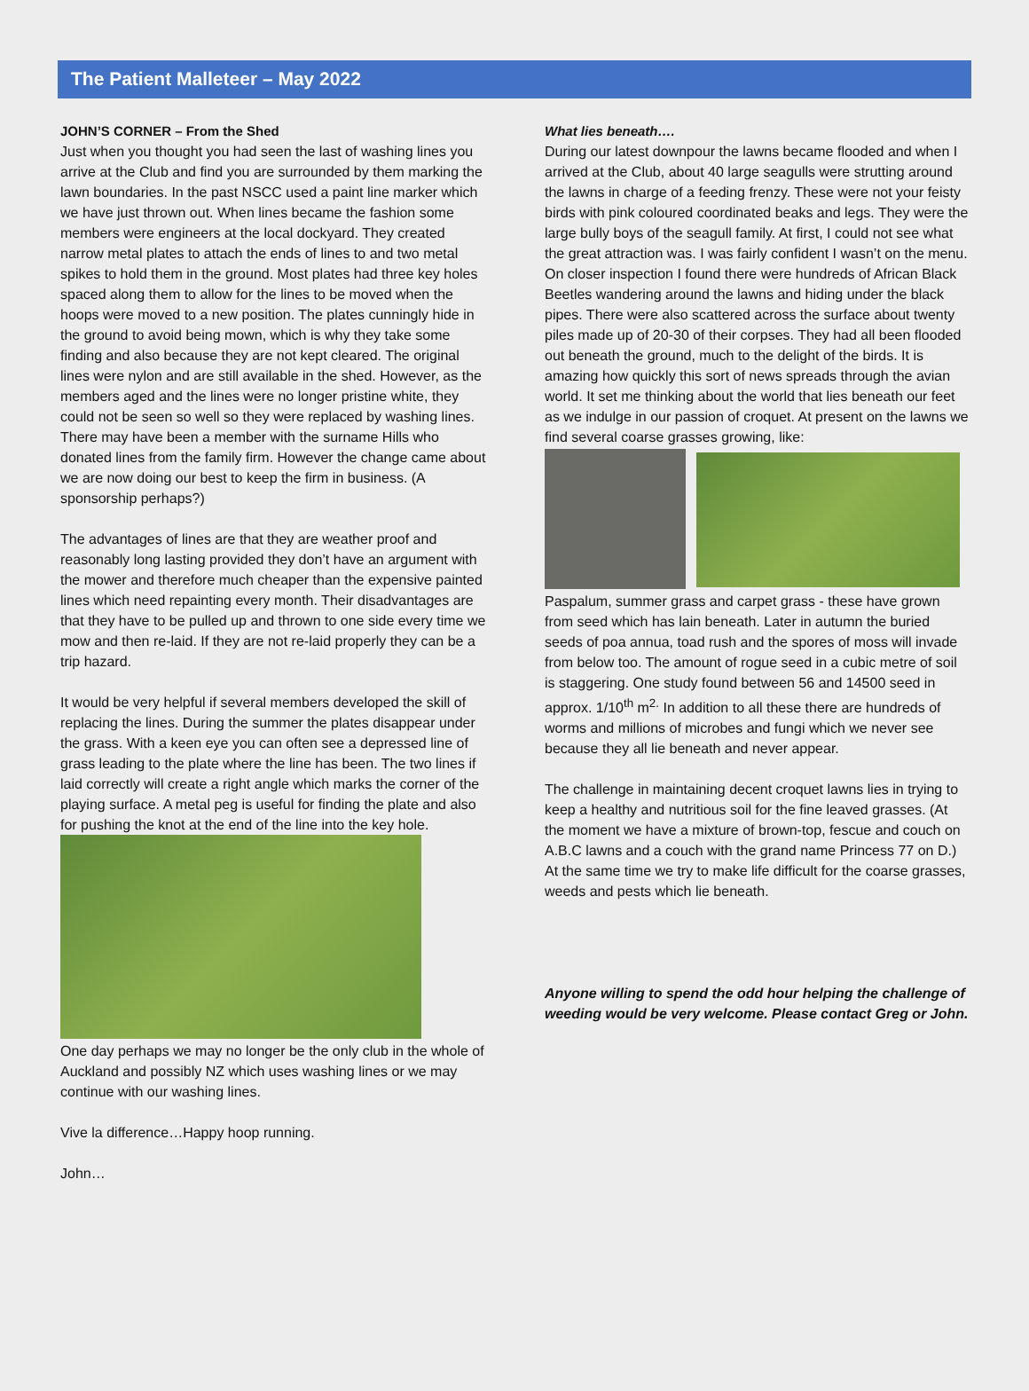The Patient Malleteer – May 2022
JOHN’S CORNER – From the Shed
Just when you thought you had seen the last of washing lines you arrive at the Club and find you are surrounded by them marking the lawn boundaries. In the past NSCC used a paint line marker which we have just thrown out. When lines became the fashion some members were engineers at the local dockyard. They created narrow metal plates to attach the ends of lines to and two metal spikes to hold them in the ground. Most plates had three key holes spaced along them to allow for the lines to be moved when the hoops were moved to a new position. The plates cunningly hide in the ground to avoid being mown, which is why they take some finding and also because they are not kept cleared. The original lines were nylon and are still available in the shed. However, as the members aged and the lines were no longer pristine white, they could not be seen so well so they were replaced by washing lines. There may have been a member with the surname Hills who donated lines from the family firm. However the change came about we are now doing our best to keep the firm in business. (A sponsorship perhaps?)
The advantages of lines are that they are weather proof and reasonably long lasting provided they don’t have an argument with the mower and therefore much cheaper than the expensive painted lines which need repainting every month. Their disadvantages are that they have to be pulled up and thrown to one side every time we mow and then re-laid. If they are not re-laid properly they can be a trip hazard.
It would be very helpful if several members developed the skill of replacing the lines. During the summer the plates disappear under the grass. With a keen eye you can often see a depressed line of grass leading to the plate where the line has been. The two lines if laid correctly will create a right angle which marks the corner of the playing surface. A metal peg is useful for finding the plate and also for pushing the knot at the end of the line into the key hole.
One day perhaps we may no longer be the only club in the whole of Auckland and possibly NZ which uses washing lines or we may continue with our washing lines.
Vive la difference…Happy hoop running.
John…
What lies beneath….
During our latest downpour the lawns became flooded and when I arrived at the Club, about 40 large seagulls were strutting around the lawns in charge of a feeding frenzy. These were not your feisty birds with pink coloured coordinated beaks and legs. They were the large bully boys of the seagull family. At first, I could not see what the great attraction was. I was fairly confident I wasn’t on the menu. On closer inspection I found there were hundreds of African Black Beetles wandering around the lawns and hiding under the black pipes. There were also scattered across the surface about twenty piles made up of 20-30 of their corpses. They had all been flooded out beneath the ground, much to the delight of the birds. It is amazing how quickly this sort of news spreads through the avian world. It set me thinking about the world that lies beneath our feet as we indulge in our passion of croquet. At present on the lawns we find several coarse grasses growing, like:
Paspalum, summer grass and carpet grass - these have grown from seed which has lain beneath. Later in autumn the buried seeds of poa annua, toad rush and the spores of moss will invade from below too. The amount of rogue seed in a cubic metre of soil is staggering. One study found between 56 and 14500 seed in approx. 1/10<sup>th</sup> m<sup>2.</sup> In addition to all these there are hundreds of worms and millions of microbes and fungi which we never see because they all lie beneath and never appear.
The challenge in maintaining decent croquet lawns lies in trying to keep a healthy and nutritious soil for the fine leaved grasses. (At the moment we have a mixture of brown-top, fescue and couch on A.B.C lawns and a couch with the grand name Princess 77 on D.) At the same time we try to make life difficult for the coarse grasses, weeds and pests which lie beneath.
Anyone willing to spend the odd hour helping the challenge of weeding would be very welcome. Please contact Greg or John.